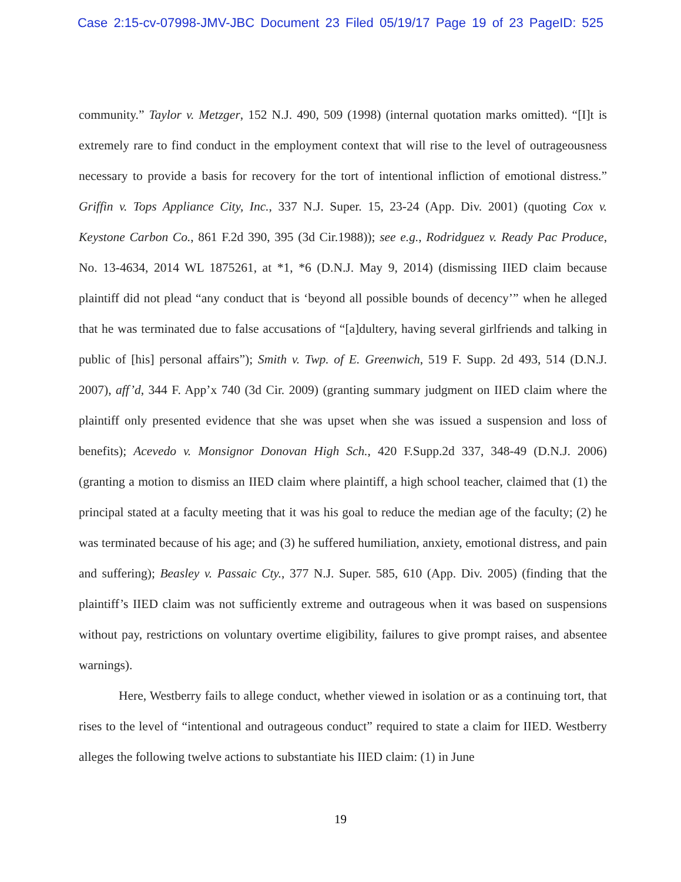Case 2:15-cv-07998-JMV-JBC Document 23 Filed 05/19/17 Page 19 of 23 PageID: 525
community.” Taylor v. Metzger, 152 N.J. 490, 509 (1998) (internal quotation marks omitted). “[I]t is extremely rare to find conduct in the employment context that will rise to the level of outrageousness necessary to provide a basis for recovery for the tort of intentional infliction of emotional distress.” Griffin v. Tops Appliance City, Inc., 337 N.J. Super. 15, 23-24 (App. Div. 2001) (quoting Cox v. Keystone Carbon Co., 861 F.2d 390, 395 (3d Cir.1988)); see e.g., Rodridguez v. Ready Pac Produce, No. 13-4634, 2014 WL 1875261, at *1, *6 (D.N.J. May 9, 2014) (dismissing IIED claim because plaintiff did not plead “any conduct that is ‘beyond all possible bounds of decency’” when he alleged that he was terminated due to false accusations of “[a]dultery, having several girlfriends and talking in public of [his] personal affairs”); Smith v. Twp. of E. Greenwich, 519 F. Supp. 2d 493, 514 (D.N.J. 2007), aff’d, 344 F. App’x 740 (3d Cir. 2009) (granting summary judgment on IIED claim where the plaintiff only presented evidence that she was upset when she was issued a suspension and loss of benefits); Acevedo v. Monsignor Donovan High Sch., 420 F.Supp.2d 337, 348-49 (D.N.J. 2006) (granting a motion to dismiss an IIED claim where plaintiff, a high school teacher, claimed that (1) the principal stated at a faculty meeting that it was his goal to reduce the median age of the faculty; (2) he was terminated because of his age; and (3) he suffered humiliation, anxiety, emotional distress, and pain and suffering); Beasley v. Passaic Cty., 377 N.J. Super. 585, 610 (App. Div. 2005) (finding that the plaintiff’s IIED claim was not sufficiently extreme and outrageous when it was based on suspensions without pay, restrictions on voluntary overtime eligibility, failures to give prompt raises, and absentee warnings).
Here, Westberry fails to allege conduct, whether viewed in isolation or as a continuing tort, that rises to the level of “intentional and outrageous conduct” required to state a claim for IIED. Westberry alleges the following twelve actions to substantiate his IIED claim: (1) in June
19